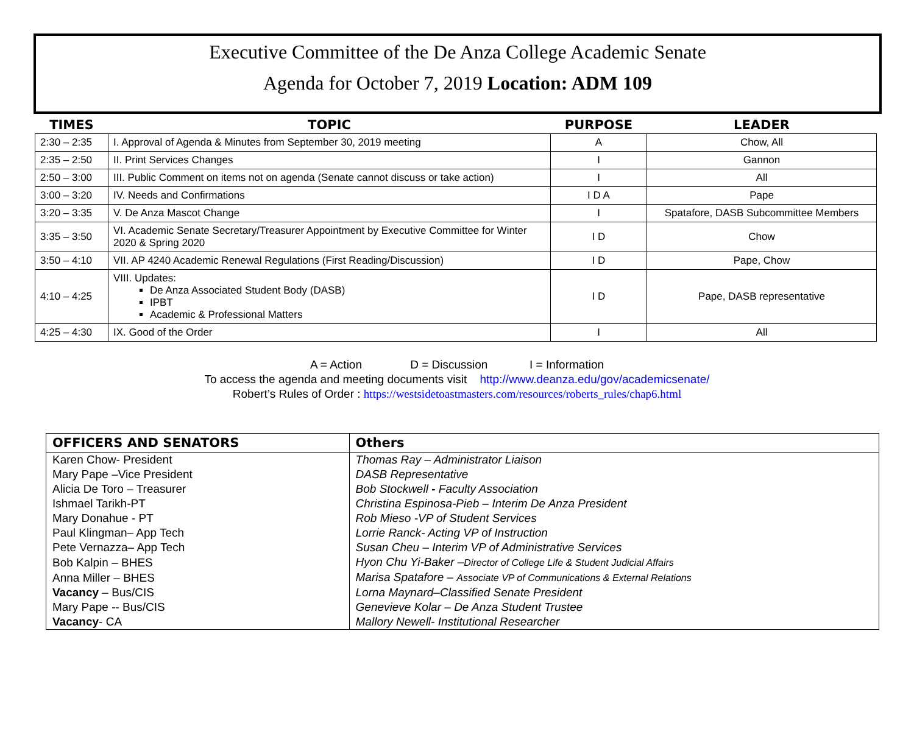Executive Committee of the De Anza College Academic Senate
Agenda for October 7, 2019 Location: ADM 109
| TIMES | TOPIC | PURPOSE | LEADER |
| --- | --- | --- | --- |
| 2:30 – 2:35 | I. Approval of Agenda & Minutes from September 30, 2019 meeting | A | Chow, All |
| 2:35 – 2:50 | II. Print Services Changes | I | Gannon |
| 2:50 – 3:00 | III. Public Comment on items not on agenda (Senate cannot discuss or take action) | I | All |
| 3:00 – 3:20 | IV. Needs and Confirmations | I D A | Pape |
| 3:20 – 3:35 | V. De Anza Mascot Change | I | Spatafore, DASB Subcommittee Members |
| 3:35 – 3:50 | VI. Academic Senate Secretary/Treasurer Appointment by Executive Committee for Winter 2020 & Spring 2020 | I D | Chow |
| 3:50 – 4:10 | VII. AP 4240 Academic Renewal Regulations (First Reading/Discussion) | I D | Pape, Chow |
| 4:10 – 4:25 | VIII. Updates: De Anza Associated Student Body (DASB) IPBT Academic & Professional Matters | I D | Pape, DASB representative |
| 4:25 – 4:30 | IX. Good of the Order | I | All |
A = Action D = Discussion I = Information
To access the agenda and meeting documents visit http://www.deanza.edu/gov/academicsenate/
Robert’s Rules of Order : https://westsidetoastmasters.com/resources/roberts_rules/chap6.html
| OFFICERS AND SENATORS | Others |
| --- | --- |
| Karen Chow- President | Thomas Ray – Administrator Liaison |
| Mary Pape –Vice President | DASB Representative |
| Alicia De Toro – Treasurer | Bob Stockwell - Faculty Association |
| Ishmael Tarikh-PT | Christina Espinosa-Pieb – Interim De Anza President |
| Mary Donahue - PT | Rob Mieso -VP of Student Services |
| Paul Klingman– App Tech | Lorrie Ranck- Acting VP of Instruction |
| Pete Vernazza– App Tech | Susan Cheu – Interim VP of Administrative Services |
| Bob Kalpin – BHES | Hyon Chu Yi-Baker – Director of College Life & Student Judicial Affairs |
| Anna Miller – BHES | Marisa Spatafore – Associate VP of Communications & External Relations |
| Vacancy – Bus/CIS | Lorna Maynard–Classified Senate President |
| Mary Pape -- Bus/CIS | Genevieve Kolar – De Anza Student Trustee |
| Vacancy - CA | Mallory Newell- Institutional Researcher |